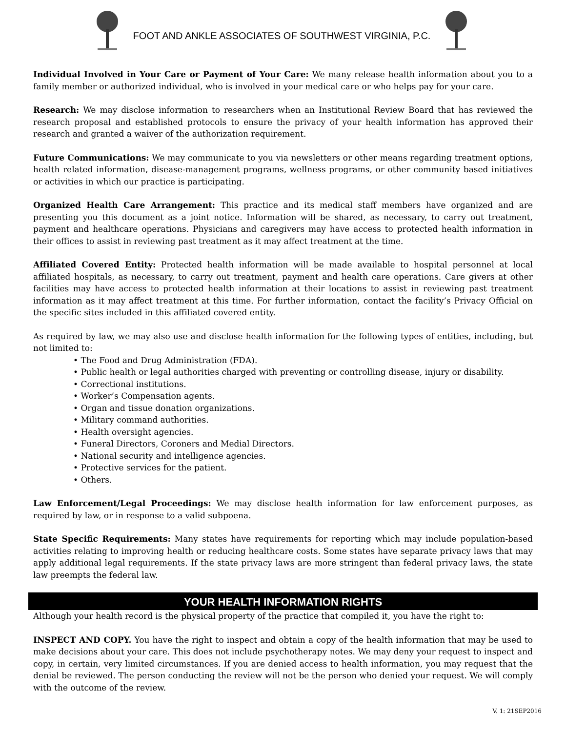FOOT AND ANKLE ASSOCIATES OF SOUTHWEST VIRGINIA, P.C.
Individual Involved in Your Care or Payment of Your Care: We many release health information about you to a family member or authorized individual, who is involved in your medical care or who helps pay for your care.
Research: We may disclose information to researchers when an Institutional Review Board that has reviewed the research proposal and established protocols to ensure the privacy of your health information has approved their research and granted a waiver of the authorization requirement.
Future Communications: We may communicate to you via newsletters or other means regarding treatment options, health related information, disease-management programs, wellness programs, or other community based initiatives or activities in which our practice is participating.
Organized Health Care Arrangement: This practice and its medical staff members have organized and are presenting you this document as a joint notice. Information will be shared, as necessary, to carry out treatment, payment and healthcare operations. Physicians and caregivers may have access to protected health information in their offices to assist in reviewing past treatment as it may affect treatment at the time.
Affiliated Covered Entity: Protected health information will be made available to hospital personnel at local affiliated hospitals, as necessary, to carry out treatment, payment and health care operations. Care givers at other facilities may have access to protected health information at their locations to assist in reviewing past treatment information as it may affect treatment at this time. For further information, contact the facility’s Privacy Official on the specific sites included in this affiliated covered entity.
As required by law, we may also use and disclose health information for the following types of entities, including, but not limited to:
• The Food and Drug Administration (FDA).
• Public health or legal authorities charged with preventing or controlling disease, injury or disability.
• Correctional institutions.
• Worker’s Compensation agents.
• Organ and tissue donation organizations.
• Military command authorities.
• Health oversight agencies.
• Funeral Directors, Coroners and Medial Directors.
• National security and intelligence agencies.
• Protective services for the patient.
• Others.
Law Enforcement/Legal Proceedings: We may disclose health information for law enforcement purposes, as required by law, or in response to a valid subpoena.
State Specific Requirements: Many states have requirements for reporting which may include population-based activities relating to improving health or reducing healthcare costs. Some states have separate privacy laws that may apply additional legal requirements. If the state privacy laws are more stringent than federal privacy laws, the state law preempts the federal law.
YOUR HEALTH INFORMATION RIGHTS
Although your health record is the physical property of the practice that compiled it, you have the right to:
INSPECT AND COPY. You have the right to inspect and obtain a copy of the health information that may be used to make decisions about your care. This does not include psychotherapy notes. We may deny your request to inspect and copy, in certain, very limited circumstances. If you are denied access to health information, you may request that the denial be reviewed. The person conducting the review will not be the person who denied your request. We will comply with the outcome of the review.
V. 1: 21SEP2016